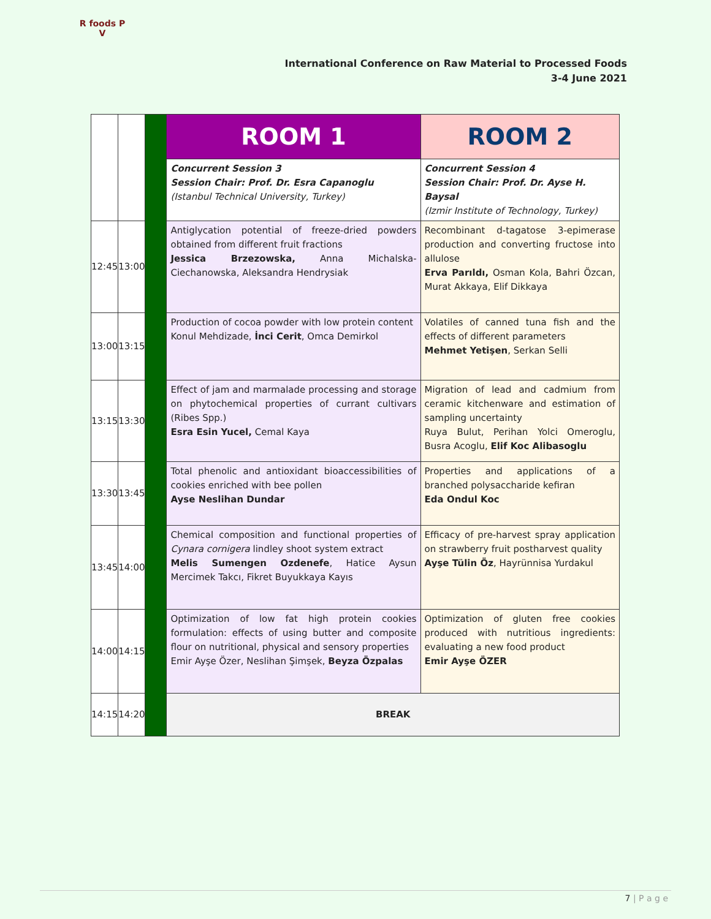R foods P
V
International Conference on Raw Material to Processed Foods
3-4 June 2021
| | | | ROOM 1 | ROOM 2 |
| | | | Concurrent Session 3 Session Chair: Prof. Dr. Esra Capanoglu (Istanbul Technical University, Turkey) | Concurrent Session 4 Session Chair: Prof. Dr. Ayse H. Baysal (Izmir Institute of Technology, Turkey) |
| 12:45 | 13:00 | | Antiglycation potential of freeze-dried powders obtained from different fruit fractions Jessica Brzezowska, Anna Michalska-Ciechanowska, Aleksandra Hendrysiak | Recombinant d-tagatose 3-epimerase production and converting fructose into allulose Erva Parıldı, Osman Kola, Bahri Özcan, Murat Akkaya, Elif Dikkaya |
| 13:00 | 13:15 | | Production of cocoa powder with low protein content Konul Mehdizade, İnci Cerit , Omca Demirkol | Volatiles of canned tuna fish and the effects of different parameters Mehmet Yetişen , Serkan Selli |
| 13:15 | 13:30 | | Effect of jam and marmalade processing and storage on phytochemical properties of currant cultivars (Ribes Spp.) Esra Esin Yucel, Cemal Kaya | Migration of lead and cadmium from ceramic kitchenware and estimation of sampling uncertainty Ruya Bulut, Perihan Yolci Omeroglu, Busra Acoglu, Elif Koc Alibasoglu |
| 13:30 | 13:45 | | Total phenolic and antioxidant bioaccessibilities of cookies enriched with bee pollen Ayse Neslihan Dundar | Properties and applications of a branched polysaccharide kefiran Eda Ondul Koc |
| 13:45 | 14:00 | | Chemical composition and functional properties of Cynara cornigera lindley shoot system extract Melis Sumengen Ozdenefe , Hatice Aysun Mercimek Takcı, Fikret Buyukkaya Kayıs | Efficacy of pre-harvest spray application on strawberry fruit postharvest quality Ayşe Tülin Öz , Hayrünnisa Yurdakul |
| 14:00 | 14:15 | | Optimization of low fat high protein cookies formulation: effects of using butter and composite flour on nutritional, physical and sensory properties Emir Ayşe Özer, Neslihan Şimşek, Beyza Özpalas | Optimization of gluten free cookies produced with nutritious ingredients: evaluating a new food product Emir Ayşe ÖZER |
| 14:15 | 14:20 | | BREAK | |
7 | P a g e